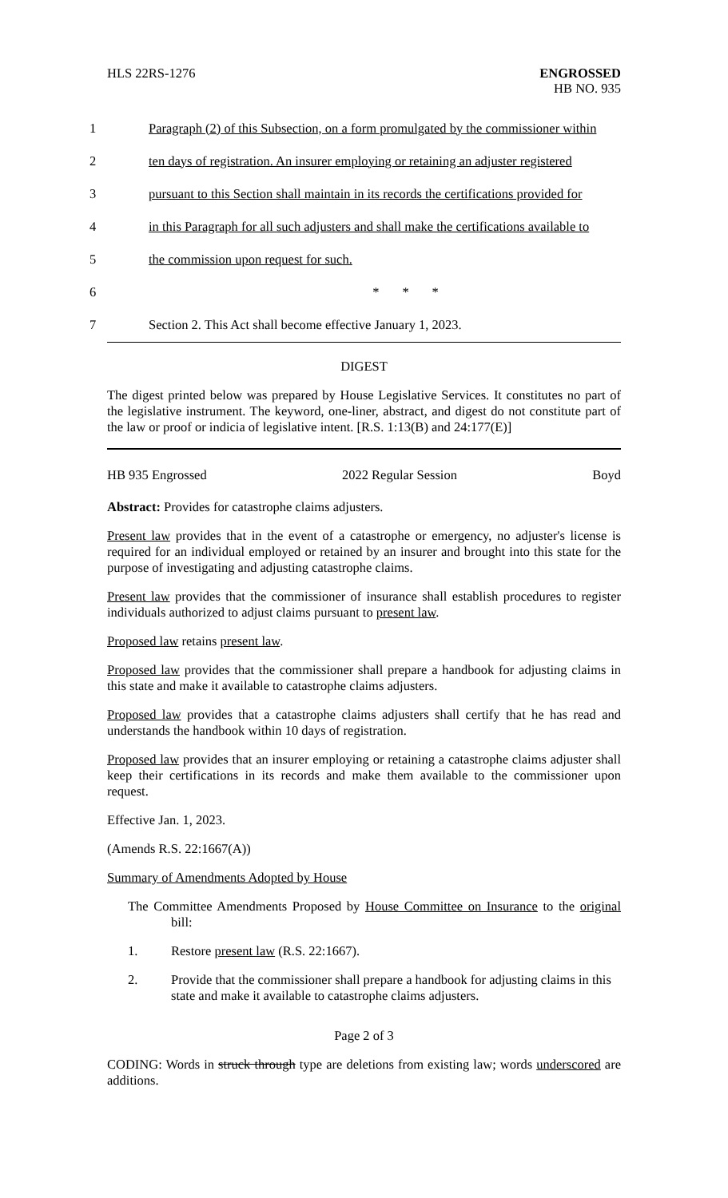HLS 22RS-1276
ENGROSSED
HB NO. 935
1 Paragraph (2) of this Subsection, on a form promulgated by the commissioner within
2 ten days of registration. An insurer employing or retaining an adjuster registered
3 pursuant to this Section shall maintain in its records the certifications provided for
4 in this Paragraph for all such adjusters and shall make the certifications available to
5 the commission upon request for such.
6 * * *
7 Section 2. This Act shall become effective January 1, 2023.
DIGEST
The digest printed below was prepared by House Legislative Services. It constitutes no part of the legislative instrument. The keyword, one-liner, abstract, and digest do not constitute part of the law or proof or indicia of legislative intent. [R.S. 1:13(B) and 24:177(E)]
HB 935 Engrossed 2022 Regular Session Boyd
Abstract: Provides for catastrophe claims adjusters.
Present law provides that in the event of a catastrophe or emergency, no adjuster's license is required for an individual employed or retained by an insurer and brought into this state for the purpose of investigating and adjusting catastrophe claims.
Present law provides that the commissioner of insurance shall establish procedures to register individuals authorized to adjust claims pursuant to present law.
Proposed law retains present law.
Proposed law provides that the commissioner shall prepare a handbook for adjusting claims in this state and make it available to catastrophe claims adjusters.
Proposed law provides that a catastrophe claims adjusters shall certify that he has read and understands the handbook within 10 days of registration.
Proposed law provides that an insurer employing or retaining a catastrophe claims adjuster shall keep their certifications in its records and make them available to the commissioner upon request.
Effective Jan. 1, 2023.
(Amends R.S. 22:1667(A))
Summary of Amendments Adopted by House
The Committee Amendments Proposed by House Committee on Insurance to the original bill:
1. Restore present law (R.S. 22:1667).
2. Provide that the commissioner shall prepare a handbook for adjusting claims in this state and make it available to catastrophe claims adjusters.
Page 2 of 3
CODING: Words in struck through type are deletions from existing law; words underscored are additions.